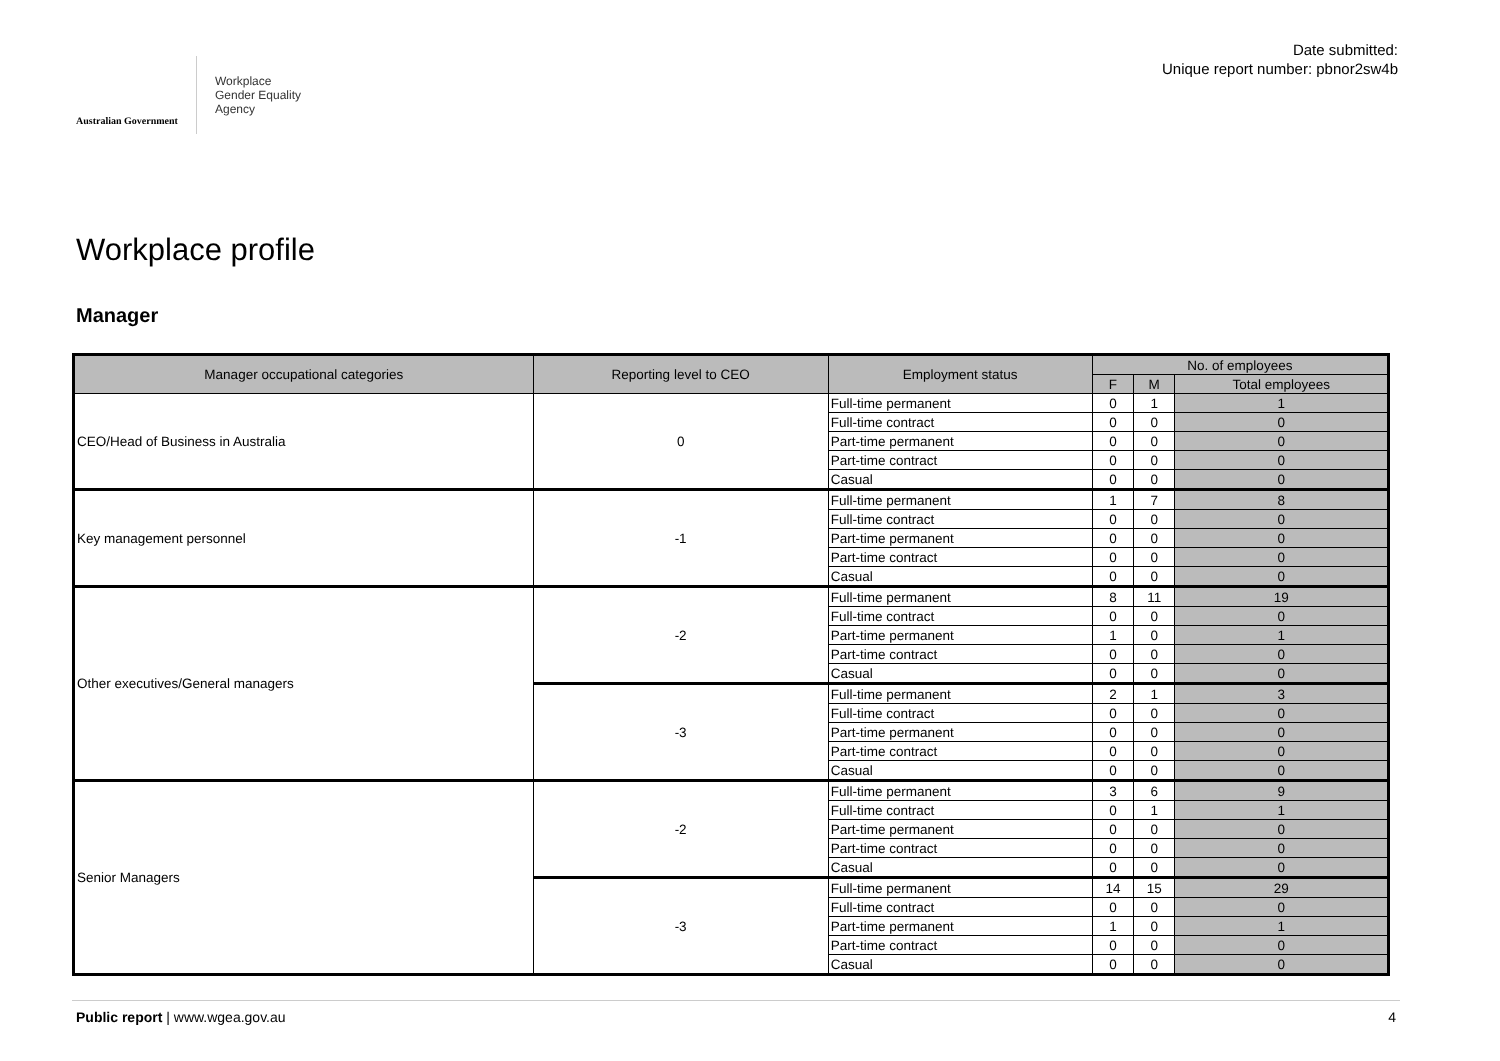Australian Government
Workplace
Gender Equality
Agency
Date submitted:
Unique report number: pbnor2sw4b
Workplace profile
Manager
| Manager occupational categories | Reporting level to CEO | Employment status | No. of employees | | |
| --- | --- | --- | --- | --- | --- |
| | | | F | M | Total employees |
| CEO/Head of Business in Australia | 0 | Full-time permanent | 0 | 1 | 1 |
| | | Full-time contract | 0 | 0 | 0 |
| | | Part-time permanent | 0 | 0 | 0 |
| | | Part-time contract | 0 | 0 | 0 |
| | | Casual | 0 | 0 | 0 |
| Key management personnel | -1 | Full-time permanent | 1 | 7 | 8 |
| | | Full-time contract | 0 | 0 | 0 |
| | | Part-time permanent | 0 | 0 | 0 |
| | | Part-time contract | 0 | 0 | 0 |
| | | Casual | 0 | 0 | 0 |
| Other executives/General managers | -2 | Full-time permanent | 8 | 11 | 19 |
| | | Full-time contract | 0 | 0 | 0 |
| | | Part-time permanent | 1 | 0 | 1 |
| | | Part-time contract | 0 | 0 | 0 |
| | | Casual | 0 | 0 | 0 |
| | -3 | Full-time permanent | 2 | 1 | 3 |
| | | Full-time contract | 0 | 0 | 0 |
| | | Part-time permanent | 0 | 0 | 0 |
| | | Part-time contract | 0 | 0 | 0 |
| | | Casual | 0 | 0 | 0 |
| Senior Managers | -2 | Full-time permanent | 3 | 6 | 9 |
| | | Full-time contract | 0 | 1 | 1 |
| | | Part-time permanent | 0 | 0 | 0 |
| | | Part-time contract | 0 | 0 | 0 |
| | | Casual | 0 | 0 | 0 |
| | -3 | Full-time permanent | 14 | 15 | 29 |
| | | Full-time contract | 0 | 0 | 0 |
| | | Part-time permanent | 1 | 0 | 1 |
| | | Part-time contract | 0 | 0 | 0 |
| | | Casual | 0 | 0 | 0 |
Public report | www.wgea.gov.au 4